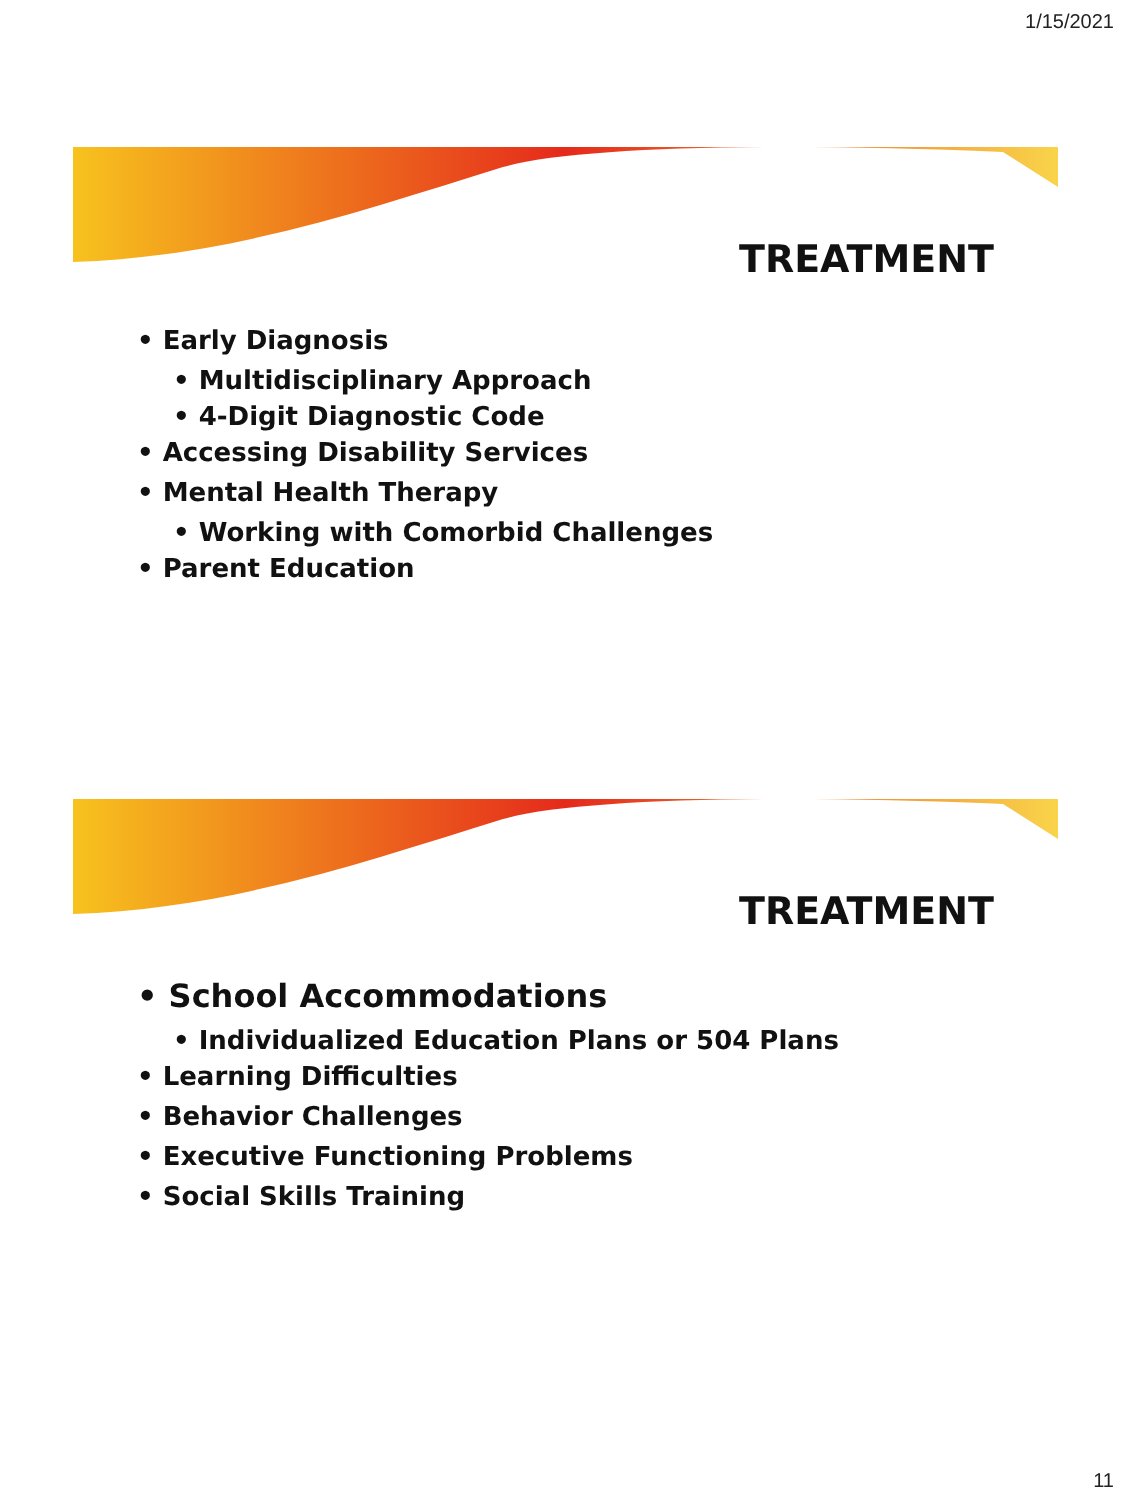1/15/2021
TREATMENT
• Early Diagnosis
• Multidisciplinary Approach
• 4-Digit Diagnostic Code
• Accessing Disability Services
• Mental Health Therapy
• Working with Comorbid Challenges
• Parent Education
TREATMENT
• School Accommodations
• Individualized Education Plans or 504 Plans
• Learning Difficulties
• Behavior Challenges
• Executive Functioning Problems
• Social Skills Training
11